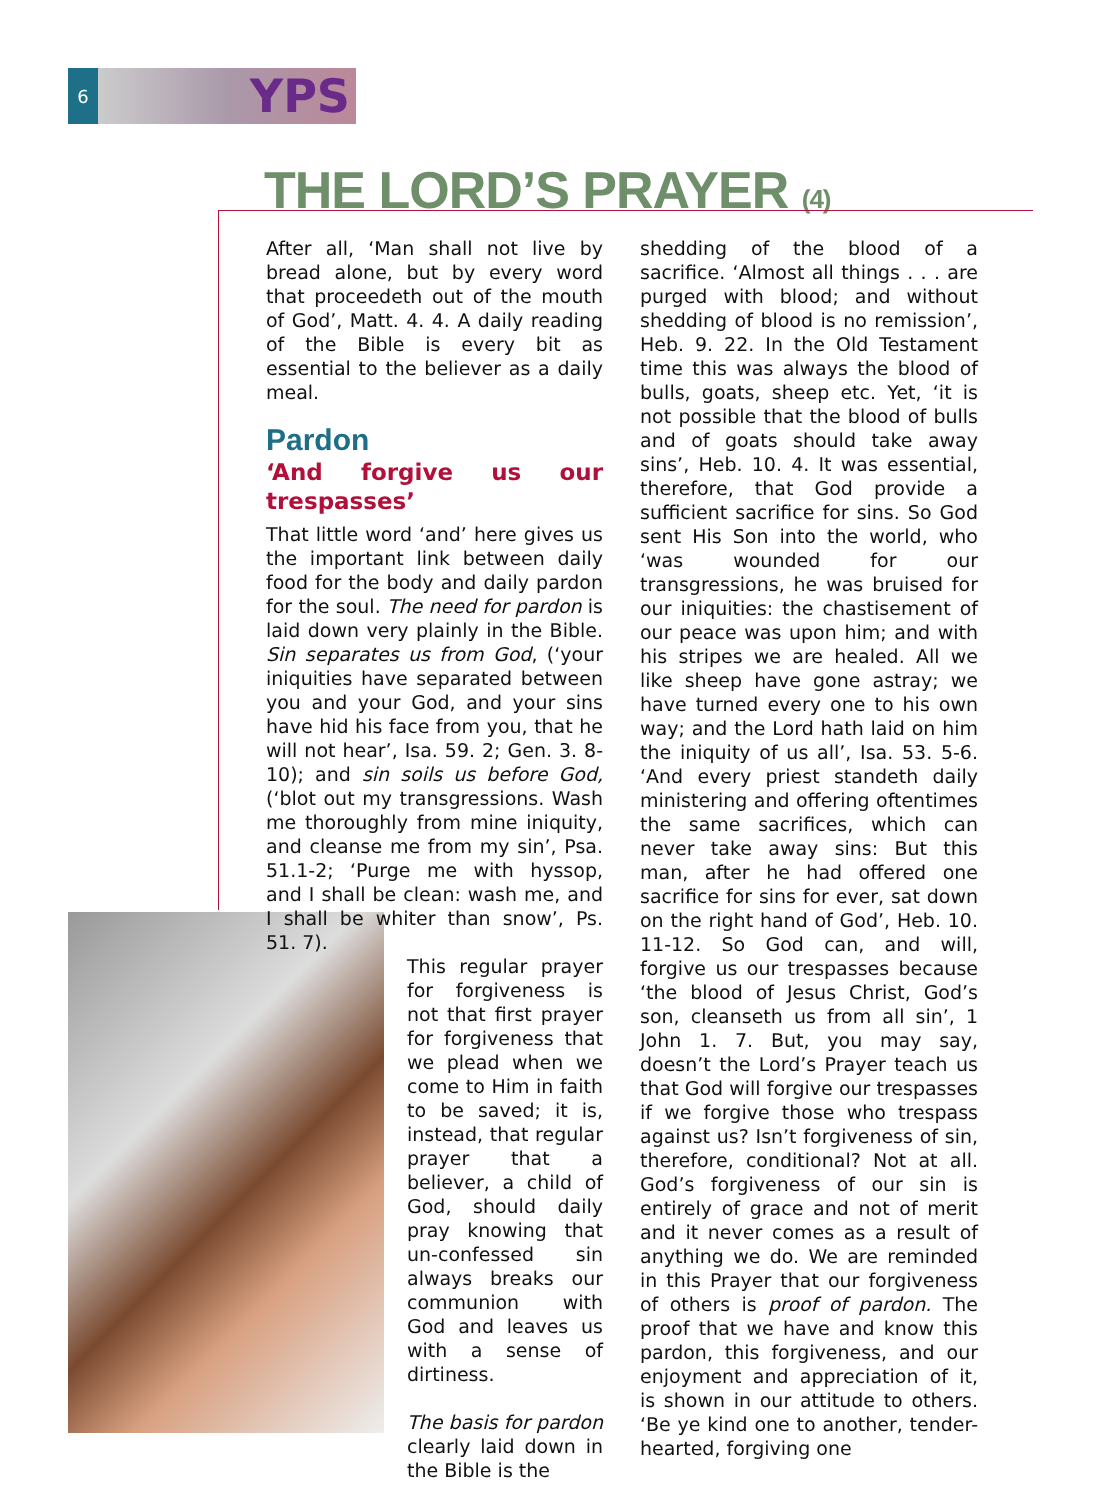6
YPS
THE LORD’S PRAYER (4)
After all, ‘Man shall not live by bread alone, but by every word that proceedeth out of the mouth of God’, Matt. 4. 4. A daily reading of the Bible is every bit as essential to the believer as a daily meal.
Pardon
‘And forgive us our trespasses’
That little word ‘and’ here gives us the important link between daily food for the body and daily pardon for the soul. The need for pardon is laid down very plainly in the Bible. Sin separates us from God, (‘your iniquities have separated between you and your God, and your sins have hid his face from you, that he will not hear’, Isa. 59. 2; Gen. 3. 8-10); and sin soils us before God, (‘blot out my transgressions. Wash me thoroughly from mine iniquity, and cleanse me from my sin’, Psa. 51.1-2; ‘Purge me with hyssop, and I shall be clean: wash me, and I shall be whiter than snow’, Ps. 51. 7).
This regular prayer for forgiveness is not that first prayer for forgiveness that we plead when we come to Him in faith to be saved; it is, instead, that regular prayer that a believer, a child of God, should daily pray knowing that un-confessed sin always breaks our communion with God and leaves us with a sense of dirtiness.
The basis for pardon clearly laid down in the Bible is the
shedding of the blood of a sacrifice. ‘Almost all things . . . are purged with blood; and without shedding of blood is no remission’, Heb. 9. 22. In the Old Testament time this was always the blood of bulls, goats, sheep etc. Yet, ‘it is not possible that the blood of bulls and of goats should take away sins’, Heb. 10. 4. It was essential, therefore, that God provide a sufficient sacrifice for sins. So God sent His Son into the world, who ‘was wounded for our transgressions, he was bruised for our iniquities: the chastisement of our peace was upon him; and with his stripes we are healed. All we like sheep have gone astray; we have turned every one to his own way; and the Lord hath laid on him the iniquity of us all’, Isa. 53. 5-6. ‘And every priest standeth daily ministering and offering oftentimes the same sacrifices, which can never take away sins: But this man, after he had offered one sacrifice for sins for ever, sat down on the right hand of God’, Heb. 10. 11-12. So God can, and will, forgive us our trespasses because ‘the blood of Jesus Christ, God’s son, cleanseth us from all sin’, 1 John 1. 7. But, you may say, doesn’t the Lord’s Prayer teach us that God will forgive our trespasses if we forgive those who trespass against us? Isn’t forgiveness of sin, therefore, conditional? Not at all. God’s forgiveness of our sin is entirely of grace and not of merit and it never comes as a result of anything we do. We are reminded in this Prayer that our forgiveness of others is proof of pardon. The proof that we have and know this pardon, this forgiveness, and our enjoyment and appreciation of it, is shown in our attitude to others. ‘Be ye kind one to another, tender-hearted, forgiving one